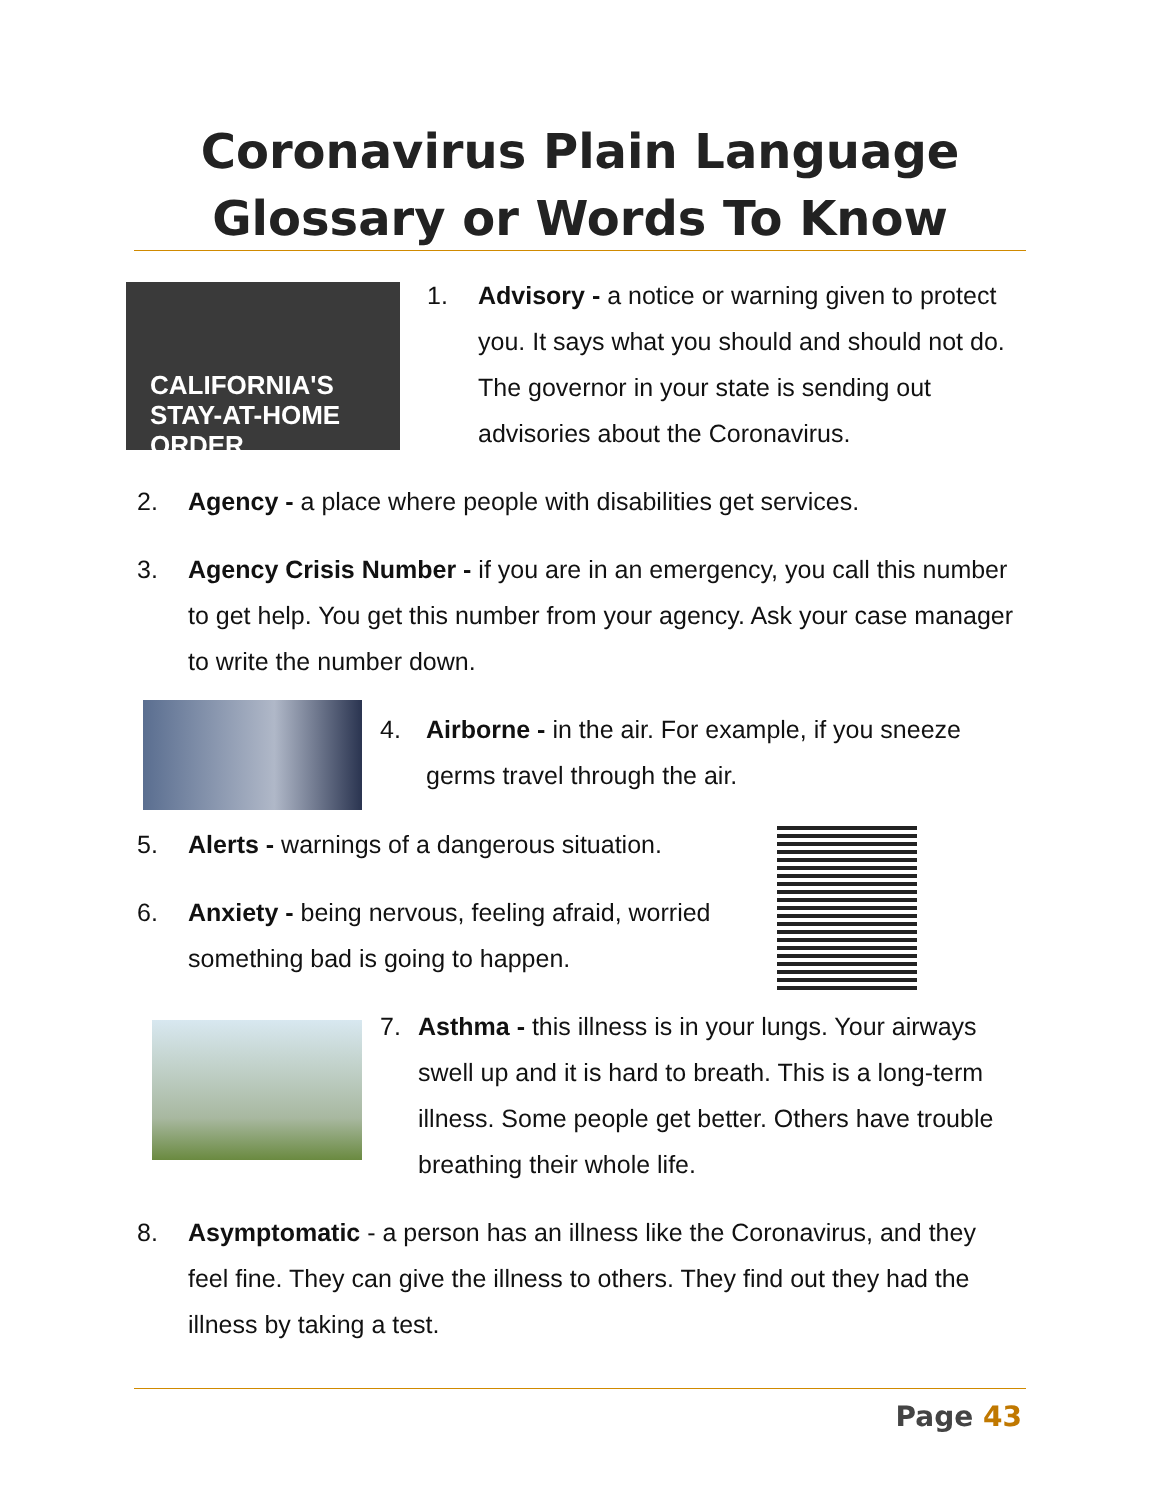Coronavirus Plain Language
Glossary or Words To Know
CALIFORNIA'S
STAY-AT-HOME ORDER
1.
Advisory - a notice or warning given to protect you. It says what you should and should not do. The governor in your state is sending out advisories about the Coronavirus.
2.
Agency - a place where people with disabilities get services.
3.
Agency Crisis Number - if you are in an emergency, you call this number to get help. You get this number from your agency. Ask your case manager to write the number down.
4.
Airborne - in the air. For example, if you sneeze germs travel through the air.
5.
Alerts - warnings of a dangerous situation.
6.
Anxiety - being nervous, feeling afraid, worried something bad is going to happen.
7.
Asthma - this illness is in your lungs. Your airways swell up and it is hard to breath. This is a long-term illness. Some people get better. Others have trouble breathing their whole life.
8.
Asymptomatic - a person has an illness like the Coronavirus, and they feel fine. They can give the illness to others. They find out they had the illness by taking a test.
Page 43